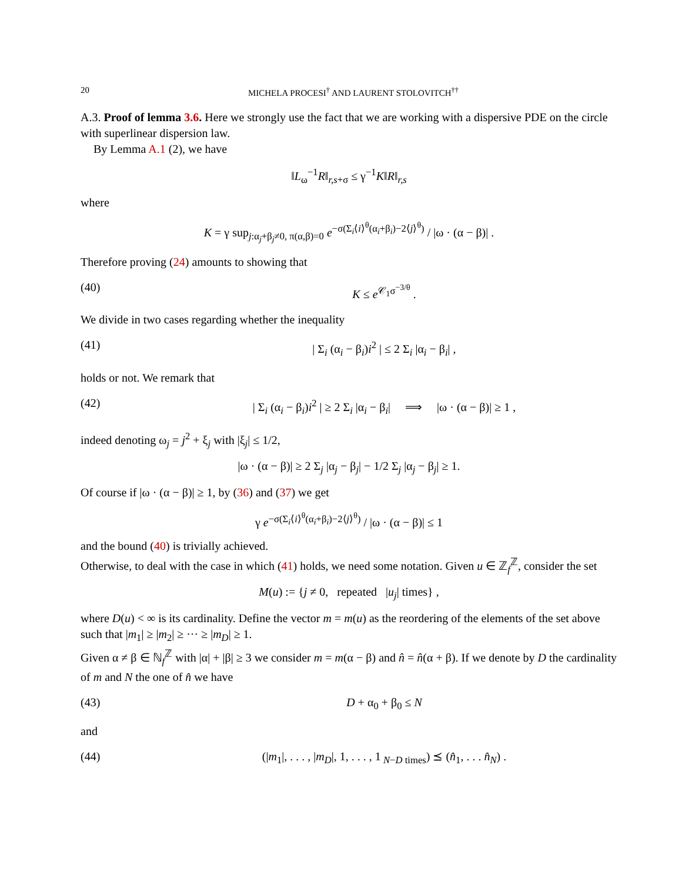20 MICHELA PROCESI<sup>†</sup> AND LAURENT STOLOVITCH<sup>††</sup>
A.3. Proof of lemma 3.6. Here we strongly use the fact that we are working with a dispersive PDE on the circle with superlinear dispersion law.
By Lemma A.1 (2), we have
‖L<sub>ω</sub><sup>−1</sup>R‖<sub>r,s+σ</sub> ≤ γ<sup>−1</sup>K‖R‖<sub>r,s</sub>
where
K = γ sup<sub>j:α<sub>j</sub>+β<sub>j</sub>≠0, π(α,β)=0</sub> e<sup>−σ(Σ<sub>i</sub>⟨i⟩<sup>θ</sup>(α<sub>i</sub>+β<sub>i</sub>)−2⟨j⟩<sup>θ</sup>)</sup> / |ω · (α − β)| .
Therefore proving (24) amounts to showing that
(40) K ≤ e<sup>𝒞<sub>1</sub>σ<sup>−3/θ</sup></sup> .
We divide in two cases regarding whether the inequality
(41) | Σ<sub>i</sub> (α<sub>i</sub> − β<sub>i</sub>)i<sup>2</sup> | ≤ 2 Σ<sub>i</sub> |α<sub>i</sub> − β<sub>i</sub>| ,
holds or not. We remark that
(42) | Σ<sub>i</sub> (α<sub>i</sub> − β<sub>i</sub>)i<sup>2</sup> | ≥ 2 Σ<sub>i</sub> |α<sub>i</sub> − β<sub>i</sub>| ⟹ |ω · (α − β)| ≥ 1 ,
indeed denoting ω<sub>j</sub> = j<sup>2</sup> + ξ<sub>j</sub> with |ξ<sub>j</sub>| ≤ 1/2,
|ω · (α − β)| ≥ 2 Σ<sub>j</sub> |α<sub>j</sub> − β<sub>j</sub>| − 1/2 Σ<sub>j</sub> |α<sub>j</sub> − β<sub>j</sub>| ≥ 1.
Of course if |ω · (α − β)| ≥ 1, by (36) and (37) we get
γ e<sup>−σ(Σ<sub>i</sub>⟨i⟩<sup>θ</sup>(α<sub>i</sub>+β<sub>i</sub>)−2⟨j⟩<sup>θ</sup>)</sup> / |ω · (α − β)| ≤ 1
and the bound (40) is trivially achieved.
Otherwise, to deal with the case in which (41) holds, we need some notation. Given u ∈ ℤ<sub>f</sub><sup>ℤ</sup>, consider the set
M(u) := {j ≠ 0, repeated |u<sub>j</sub>| times} ,
where D(u) < ∞ is its cardinality. Define the vector m = m(u) as the reordering of the elements of the set above such that |m<sub>1</sub>| ≥ |m<sub>2</sub>| ≥ ··· ≥ |m<sub>D</sub>| ≥ 1.
Given α ≠ β ∈ ℕ<sub>f</sub><sup>ℤ</sup> with |α| + |β| ≥ 3 we consider m = m(α − β) and n̂ = n̂(α + β). If we denote by D the cardinality of m and N the one of n̂ we have
(43) D + α<sub>0</sub> + β<sub>0</sub> ≤ N
and
(44) (|m<sub>1</sub>|, . . . , |m<sub>D</sub>|, 1, . . . , 1<sub>N−D times</sub>) ⪯ (n̂<sub>1</sub>, . . . n̂<sub>N</sub>) .